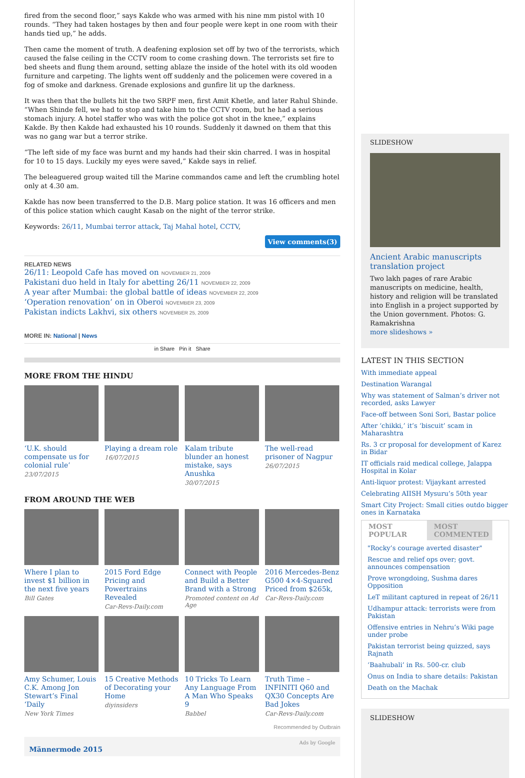fired from the second floor,” says Kakde who was armed with his nine mm pistol with 10 rounds. “They had taken hostages by then and four people were kept in one room with their hands tied up,” he adds.
Then came the moment of truth. A deafening explosion set off by two of the terrorists, which caused the false ceiling in the CCTV room to come crashing down. The terrorists set fire to bed sheets and flung them around, setting ablaze the inside of the hotel with its old wooden furniture and carpeting. The lights went off suddenly and the policemen were covered in a fog of smoke and darkness. Grenade explosions and gunfire lit up the darkness.
It was then that the bullets hit the two SRPF men, first Amit Khetle, and later Rahul Shinde. “When Shinde fell, we had to stop and take him to the CCTV room, but he had a serious stomach injury. A hotel staffer who was with the police got shot in the knee,” explains Kakde. By then Kakde had exhausted his 10 rounds. Suddenly it dawned on them that this was no gang war but a terror strike.
“The left side of my face was burnt and my hands had their skin charred. I was in hospital for 10 to 15 days. Luckily my eyes were saved,” Kakde says in relief.
The beleaguered group waited till the Marine commandos came and left the crumbling hotel only at 4.30 am.
Kakde has now been transferred to the D.B. Marg police station. It was 16 officers and men of this police station which caught Kasab on the night of the terror strike.
Keywords: 26/11, Mumbai terror attack, Taj Mahal hotel, CCTV,
View comments(3)
RELATED NEWS
26/11: Leopold Cafe has moved on NOVEMBER 21, 2009
Pakistani duo held in Italy for abetting 26/11 NOVEMBER 22, 2009
A year after Mumbai: the global battle of ideas NOVEMBER 22, 2009
‘Operation renovation’ on in Oberoi NOVEMBER 23, 2009
Pakistan indicts Lakhvi, six others NOVEMBER 25, 2009
MORE IN: National | News
in Share Pin it Share
MORE FROM THE HINDU
‘U.K. should compensate us for colonial rule’
23/07/2015
Playing a dream role
16/07/2015
Kalam tribute blunder an honest mistake, says Anushka
30/07/2015
The well-read prisoner of Nagpur
26/07/2015
FROM AROUND THE WEB
Where I plan to invest $1 billion in the next five years
Bill Gates
2015 Ford Edge Pricing and Powertrains Revealed
Car-Revs-Daily.com
Connect with People and Build a Better Brand with a Strong
Promoted content on Ad Age
2016 Mercedes-Benz G500 4×4-Squared Priced from $265k,
Car-Revs-Daily.com
Amy Schumer, Louis C.K. Among Jon Stewart’s Final ‘Daily
New York Times
15 Creative Methods of Decorating your Home
diyinsiders
10 Tricks To Learn Any Language From A Man Who Speaks 9
Babbel
Truth Time – INFINITI Q60 and QX30 Concepts Are Bad Jokes
Car-Revs-Daily.com
Recommended by Outbrain
Ads by Google
Männermode 2015
SLIDESHOW
Ancient Arabic manuscripts translation project
Two lakh pages of rare Arabic manuscripts on medicine, health, history and religion will be translated into English in a project supported by the Union government. Photos: G. Ramakrishna
more slideshows »
LATEST IN THIS SECTION
With immediate appeal
Destination Warangal
Why was statement of Salman’s driver not recorded, asks Lawyer
Face-off between Soni Sori, Bastar police
After ‘chikki,’ it’s ‘biscuit’ scam in Maharashtra
Rs. 3 cr proposal for development of Karez in Bidar
IT officials raid medical college, Jalappa Hospital in Kolar
Anti-liquor protest: Vijaykant arrested
Celebrating AIISH Mysuru’s 50th year
Smart City Project: Small cities outdo bigger ones in Karnataka
MOST POPULAR MOST COMMENTED
"Rocky’s courage averted disaster"
Rescue and relief ops over; govt. announces compensation
Prove wrongdoing, Sushma dares Opposition
LeT militant captured in repeat of 26/11
Udhampur attack: terrorists were from Pakistan
Offensive entries in Nehru’s Wiki page under probe
Pakistan terrorist being quizzed, says Rajnath
‘Baahubali’ in Rs. 500-cr. club
Onus on India to share details: Pakistan
Death on the Machak
SLIDESHOW